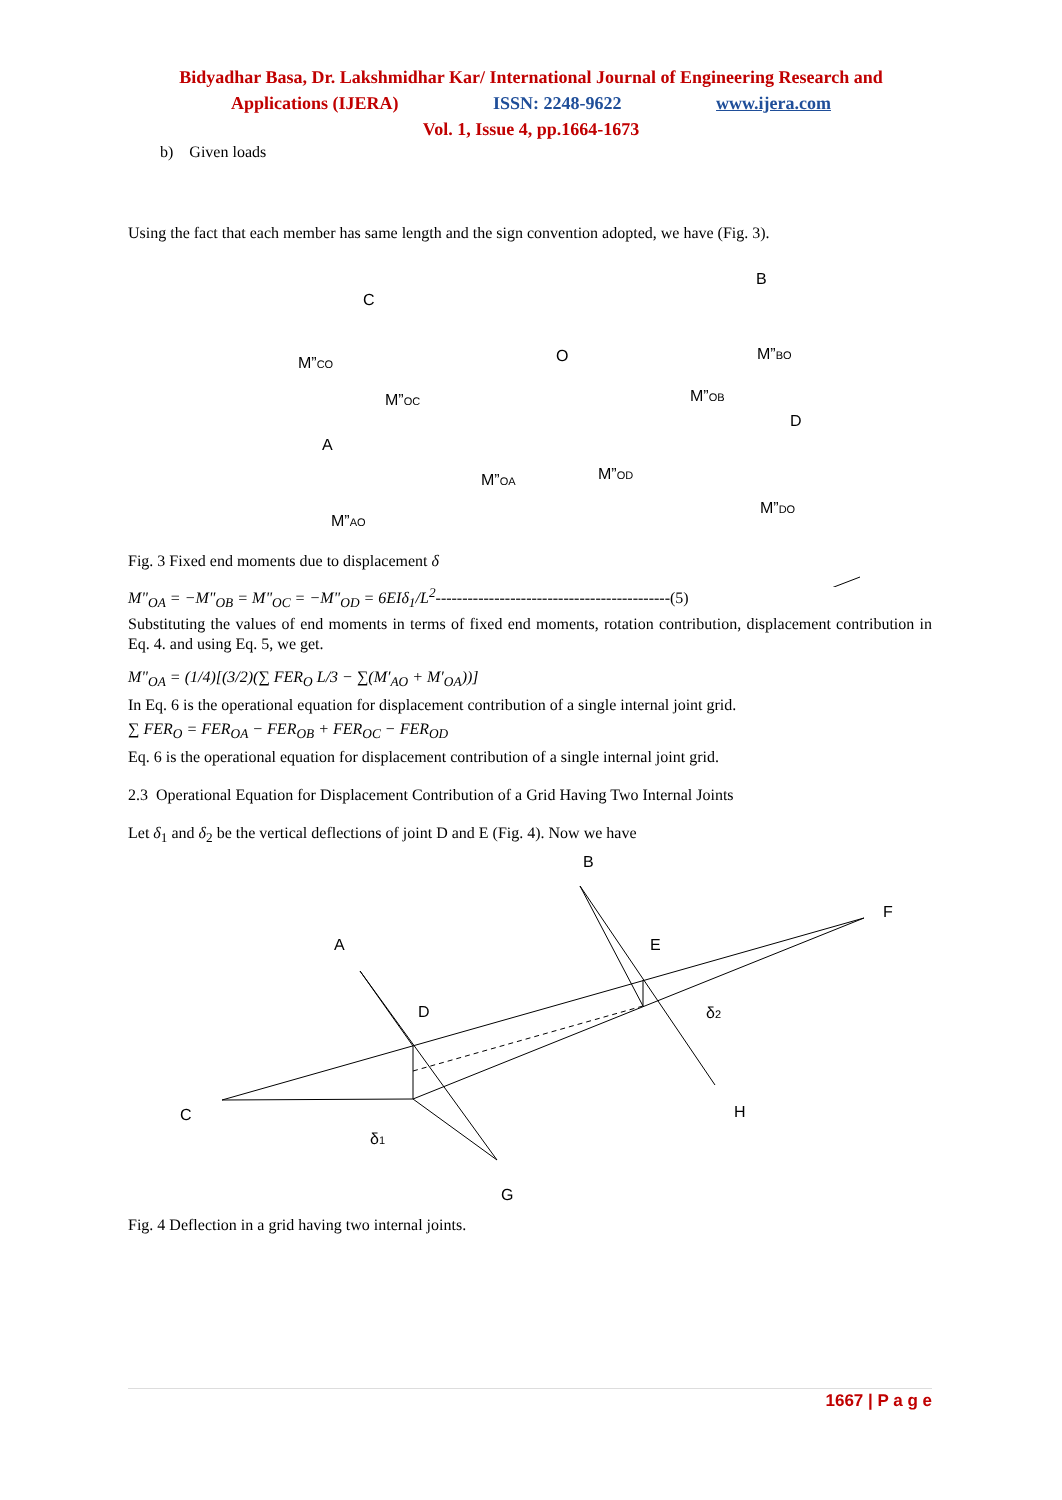Bidyadhar Basa, Dr. Lakshmidhar Kar/ International Journal of Engineering Research and
Applications (IJERA) ISSN: 2248-9622 www.ijera.com
Vol. 1, Issue 4, pp.1664-1673
b) Given loads
Using the fact that each member has same length and the sign convention adopted, we have (Fig. 3).
C
B
O
A
D
M”CO
M”OC
M”BO
M”OB
M”OA
M”OD
M”AO
M”DO
Fig. 3 Fixed end moments due to displacement δ
M"<sub>OA</sub> = −M"<sub>OB</sub> = M"<sub>OC</sub> = −M"<sub>OD</sub> = 6EIδ<sub>1</sub>/L<sup>2</sup>--------------------------------------------(5)
Substituting the values of end moments in terms of fixed end moments, rotation contribution, displacement contribution in Eq. 4. and using Eq. 5, we get.
M"<sub>OA</sub> = (1/4)[(3/2)(∑ FER<sub>O</sub> L/3 − ∑(M′<sub>AO</sub> + M′<sub>OA</sub>))]
In Eq. 6 is the operational equation for displacement contribution of a single internal joint grid.
∑ FER<sub>O</sub> = FER<sub>OA</sub> − FER<sub>OB</sub> + FER<sub>OC</sub> − FER<sub>OD</sub>
Eq. 6 is the operational equation for displacement contribution of a single internal joint grid.
2.3 Operational Equation for Displacement Contribution of a Grid Having Two Internal Joints
Let δ<sub>1</sub> and δ<sub>2</sub> be the vertical deflections of joint D and E (Fig. 4). Now we have
B
F
A
E
D
δ2
C
H
δ1
G
Fig. 4 Deflection in a grid having two internal joints.
1667 | P a g e